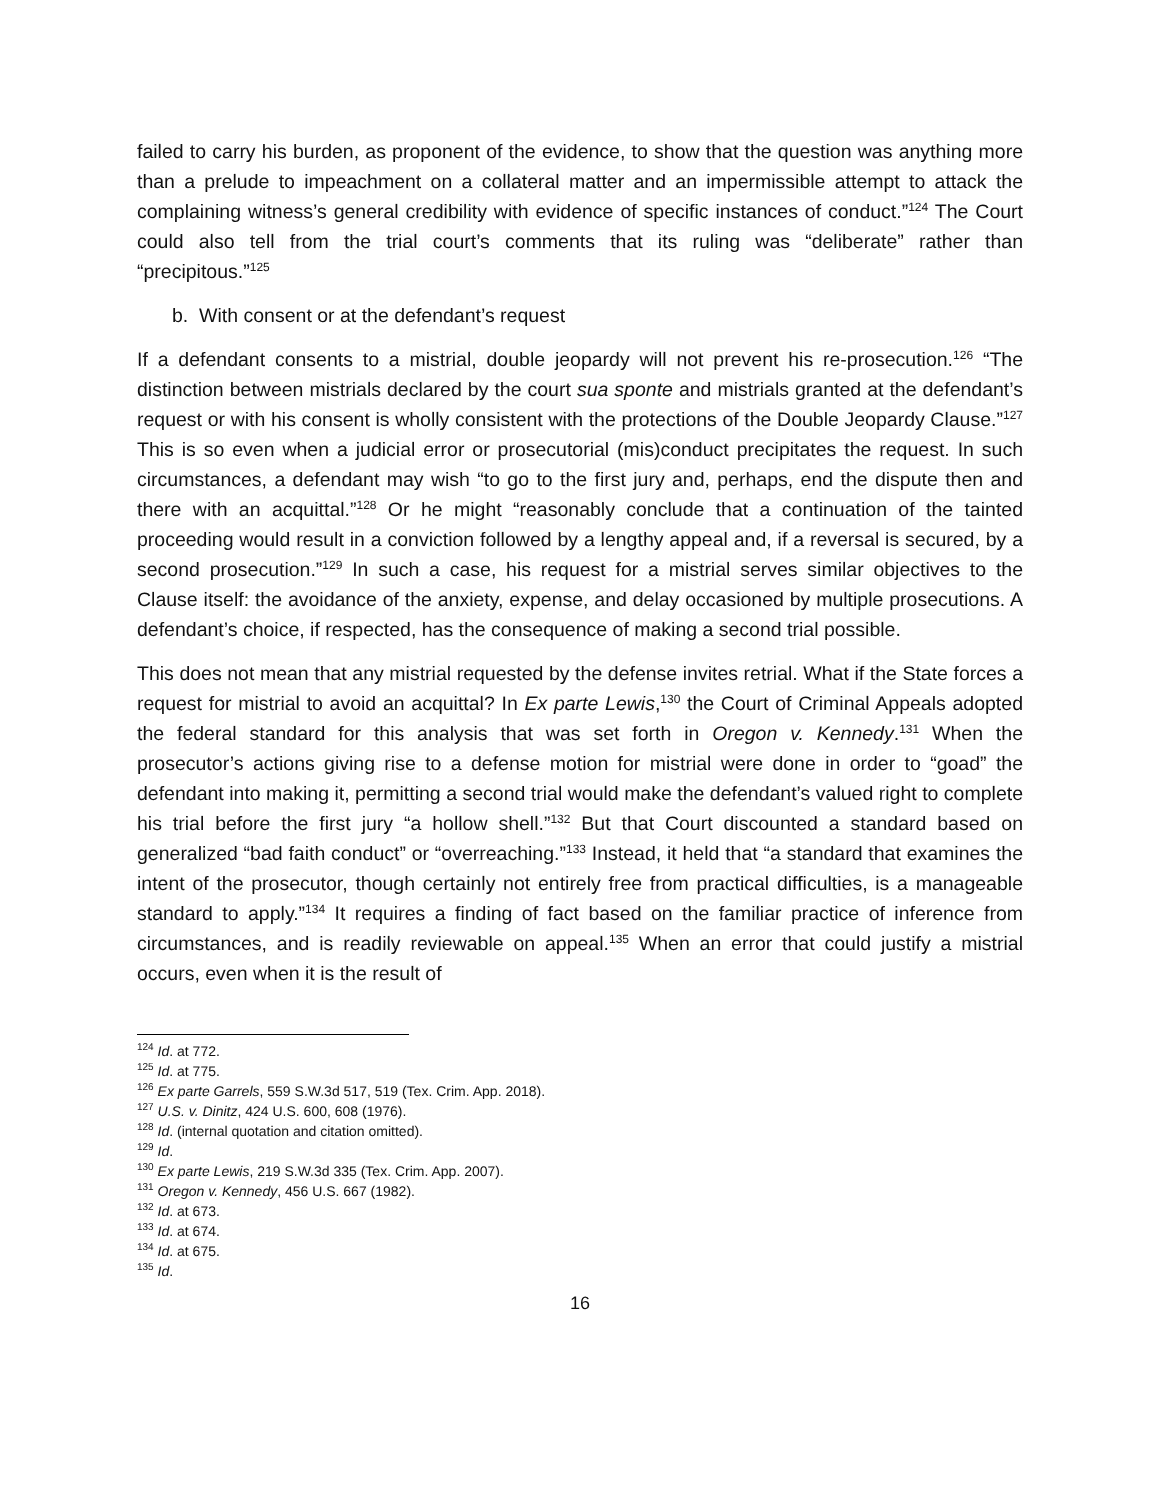failed to carry his burden, as proponent of the evidence, to show that the question was anything more than a prelude to impeachment on a collateral matter and an impermissible attempt to attack the complaining witness’s general credibility with evidence of specific instances of conduct.”<sup>124</sup> The Court could also tell from the trial court’s comments that its ruling was “deliberate” rather than “precipitous.”<sup>125</sup>
b. With consent or at the defendant’s request
If a defendant consents to a mistrial, double jeopardy will not prevent his re-prosecution.<sup>126</sup> “The distinction between mistrials declared by the court sua sponte and mistrials granted at the defendant’s request or with his consent is wholly consistent with the protections of the Double Jeopardy Clause.”<sup>127</sup> This is so even when a judicial error or prosecutorial (mis)conduct precipitates the request. In such circumstances, a defendant may wish “to go to the first jury and, perhaps, end the dispute then and there with an acquittal.”<sup>128</sup> Or he might “reasonably conclude that a continuation of the tainted proceeding would result in a conviction followed by a lengthy appeal and, if a reversal is secured, by a second prosecution.”<sup>129</sup> In such a case, his request for a mistrial serves similar objectives to the Clause itself: the avoidance of the anxiety, expense, and delay occasioned by multiple prosecutions. A defendant’s choice, if respected, has the consequence of making a second trial possible.
This does not mean that any mistrial requested by the defense invites retrial. What if the State forces a request for mistrial to avoid an acquittal? In Ex parte Lewis,<sup>130</sup> the Court of Criminal Appeals adopted the federal standard for this analysis that was set forth in Oregon v. Kennedy.<sup>131</sup> When the prosecutor’s actions giving rise to a defense motion for mistrial were done in order to “goad” the defendant into making it, permitting a second trial would make the defendant’s valued right to complete his trial before the first jury “a hollow shell.”<sup>132</sup> But that Court discounted a standard based on generalized “bad faith conduct” or “overreaching.”<sup>133</sup> Instead, it held that “a standard that examines the intent of the prosecutor, though certainly not entirely free from practical difficulties, is a manageable standard to apply.”<sup>134</sup> It requires a finding of fact based on the familiar practice of inference from circumstances, and is readily reviewable on appeal.<sup>135</sup> When an error that could justify a mistrial occurs, even when it is the result of
<sup>124</sup> Id. at 772.
<sup>125</sup> Id. at 775.
<sup>126</sup> Ex parte Garrels, 559 S.W.3d 517, 519 (Tex. Crim. App. 2018).
<sup>127</sup> U.S. v. Dinitz, 424 U.S. 600, 608 (1976).
<sup>128</sup> Id. (internal quotation and citation omitted).
<sup>129</sup> Id.
<sup>130</sup> Ex parte Lewis, 219 S.W.3d 335 (Tex. Crim. App. 2007).
<sup>131</sup> Oregon v. Kennedy, 456 U.S. 667 (1982).
<sup>132</sup> Id. at 673.
<sup>133</sup> Id. at 674.
<sup>134</sup> Id. at 675.
<sup>135</sup> Id.
16